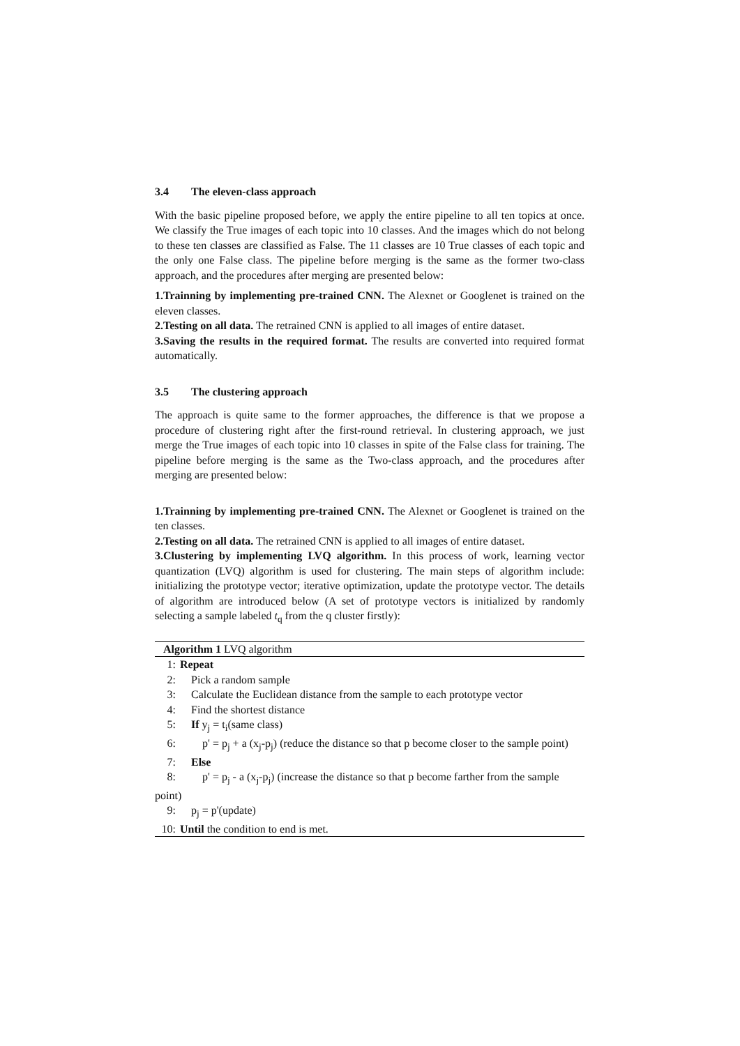3.4 The eleven-class approach
With the basic pipeline proposed before, we apply the entire pipeline to all ten topics at once. We classify the True images of each topic into 10 classes. And the images which do not belong to these ten classes are classified as False. The 11 classes are 10 True classes of each topic and the only one False class. The pipeline before merging is the same as the former two-class approach, and the procedures after merging are presented below:
1.Trainning by implementing pre-trained CNN. The Alexnet or Googlenet is trained on the eleven classes.
2.Testing on all data. The retrained CNN is applied to all images of entire dataset.
3.Saving the results in the required format. The results are converted into required format automatically.
3.5 The clustering approach
The approach is quite same to the former approaches, the difference is that we propose a procedure of clustering right after the first-round retrieval. In clustering approach, we just merge the True images of each topic into 10 classes in spite of the False class for training. The pipeline before merging is the same as the Two-class approach, and the procedures after merging are presented below:
1.Trainning by implementing pre-trained CNN. The Alexnet or Googlenet is trained on the ten classes.
2.Testing on all data. The retrained CNN is applied to all images of entire dataset.
3.Clustering by implementing LVQ algorithm. In this process of work, learning vector quantization (LVQ) algorithm is used for clustering. The main steps of algorithm include: initializing the prototype vector; iterative optimization, update the prototype vector. The details of algorithm are introduced below (A set of prototype vectors is initialized by randomly selecting a sample labeled t<sub>q</sub> from the q cluster firstly):
Algorithm 1 LVQ algorithm
1: Repeat
2: Pick a random sample
3: Calculate the Euclidean distance from the sample to each prototype vector
4: Find the shortest distance
5: If y<sub>j</sub> = t<sub>i</sub>(same class)
6: p' = p<sub>j</sub> + a (x<sub>j</sub>-p<sub>j</sub>) (reduce the distance so that p become closer to the sample point)
7: Else
8: p' = p<sub>j</sub> - a (x<sub>j</sub>-p<sub>j</sub>) (increase the distance so that p become farther from the sample point)
9: p<sub>j</sub> = p'(update)
10: Until the condition to end is met.